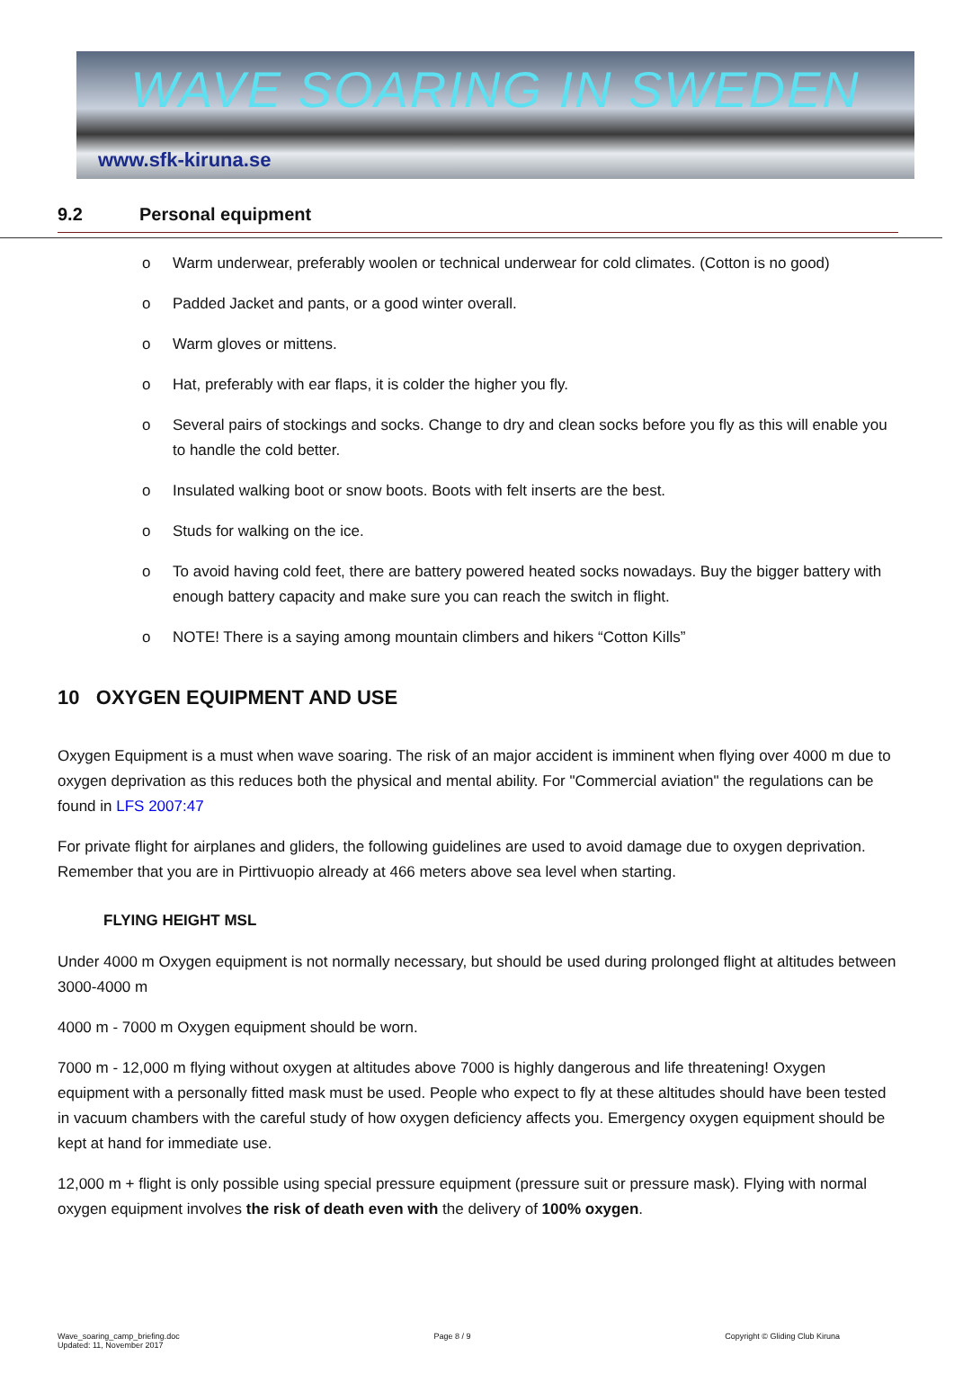WAVE SOARING IN SWEDEN
www.sfk-kiruna.se
9.2 Personal equipment
o Warm underwear, preferably woolen or technical underwear for cold climates. (Cotton is no good)
o Padded Jacket and pants, or a good winter overall.
o Warm gloves or mittens.
o Hat, preferably with ear flaps, it is colder the higher you fly.
o Several pairs of stockings and socks. Change to dry and clean socks before you fly as this will enable you to handle the cold better.
o Insulated walking boot or snow boots. Boots with felt inserts are the best.
o Studs for walking on the ice.
o To avoid having cold feet, there are battery powered heated socks nowadays. Buy the bigger battery with enough battery capacity and make sure you can reach the switch in flight.
o NOTE! There is a saying among mountain climbers and hikers “Cotton Kills”
10 OXYGEN EQUIPMENT AND USE
Oxygen Equipment is a must when wave soaring. The risk of an major accident is imminent when flying over 4000 m due to oxygen deprivation as this reduces both the physical and mental ability. For "Commercial aviation" the regulations can be found in LFS 2007:47
For private flight for airplanes and gliders, the following guidelines are used to avoid damage due to oxygen deprivation. Remember that you are in Pirttivuopio already at 466 meters above sea level when starting.
FLYING HEIGHT MSL
Under 4000 m Oxygen equipment is not normally necessary, but should be used during prolonged flight at altitudes between 3000-4000 m
4000 m - 7000 m Oxygen equipment should be worn.
7000 m - 12,000 m flying without oxygen at altitudes above 7000 is highly dangerous and life threatening! Oxygen equipment with a personally fitted mask must be used. People who expect to fly at these altitudes should have been tested in vacuum chambers with the careful study of how oxygen deficiency affects you. Emergency oxygen equipment should be kept at hand for immediate use.
12,000 m + flight is only possible using special pressure equipment (pressure suit or pressure mask). Flying with normal oxygen equipment involves the risk of death even with the delivery of 100% oxygen.
Wave_soaring_camp_briefing.doc
Updated: 11, November 2017
Page 8 / 9 Copyright © Gliding Club Kiruna